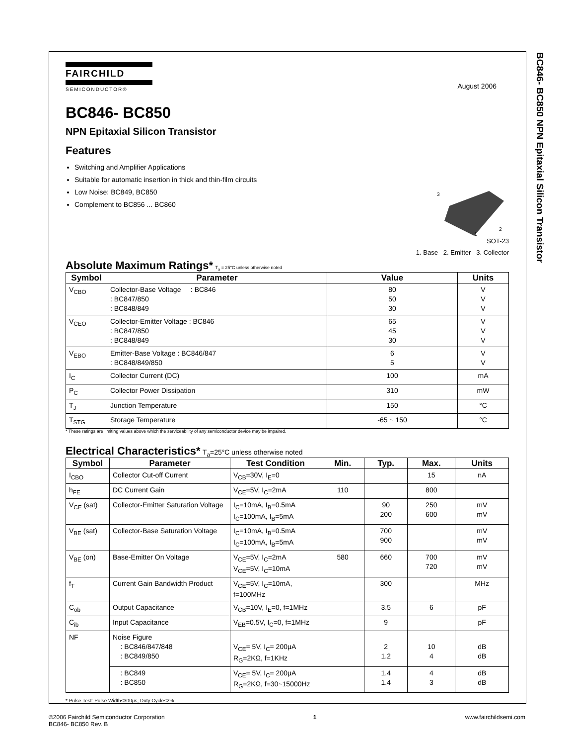BC846- BC850 NPN Epitaxial Silicon Transistor
FAIRCHILD
SEMICONDUCTOR®
August 2006
BC846- BC850
NPN Epitaxial Silicon Transistor
Features
Switching and Amplifier Applications
Suitable for automatic insertion in thick and thin-film circuits
Low Noise: BC849, BC850
Complement to BC856 ... BC860
3
2
1
SOT-23
1. Base 2. Emitter 3. Collector
Absolute Maximum Ratings* T<sub>a</sub> = 25°C unless otherwise noted
| Symbol | Parameter | Value | Units |
| --- | --- | --- | --- |
| V<sub>CBO</sub> | Collector-Base Voltage : BC846 : BC847/850 : BC848/849 | 80 50 30 | V V V |
| V<sub>CEO</sub> | Collector-Emitter Voltage : BC846 : BC847/850 : BC848/849 | 65 45 30 | V V V |
| V<sub>EBO</sub> | Emitter-Base Voltage : BC846/847 : BC848/849/850 | 6 5 | V V |
| I<sub>C</sub> | Collector Current (DC) | 100 | mA |
| P<sub>C</sub> | Collector Power Dissipation | 310 | mW |
| T<sub>J</sub> | Junction Temperature | 150 | °C |
| T<sub>STG</sub> | Storage Temperature | -65 ~ 150 | °C |
* These ratings are limiting values above which the serviceability of any semiconductor device may be impaired.
Electrical Characteristics* T<sub>a</sub>=25°C unless otherwise noted
| Symbol | Parameter | Test Condition | Min. | Typ. | Max. | Units |
| --- | --- | --- | --- | --- | --- | --- |
| I<sub>CBO</sub> | Collector Cut-off Current | V<sub>CB</sub>=30V, I<sub>E</sub>=0 | | | 15 | nA |
| h<sub>FE</sub> | DC Current Gain | V<sub>CE</sub>=5V, I<sub>C</sub>=2mA | 110 | | 800 | |
| V<sub>CE</sub> (sat) | Collector-Emitter Saturation Voltage | I<sub>C</sub>=10mA, I<sub>B</sub>=0.5mA I<sub>C</sub>=100mA, I<sub>B</sub>=5mA | | 90 200 | 250 600 | mV mV |
| V<sub>BE</sub> (sat) | Collector-Base Saturation Voltage | I<sub>C</sub>=10mA, I<sub>B</sub>=0.5mA I<sub>C</sub>=100mA, I<sub>B</sub>=5mA | | 700 900 | | mV mV |
| V<sub>BE</sub> (on) | Base-Emitter On Voltage | V<sub>CE</sub>=5V, I<sub>C</sub>=2mA V<sub>CE</sub>=5V, I<sub>C</sub>=10mA | 580 | 660 | 700 720 | mV mV |
| f<sub>T</sub> | Current Gain Bandwidth Product | V<sub>CE</sub>=5V, I<sub>C</sub>=10mA, f=100MHz | | 300 | | MHz |
| C<sub>ob</sub> | Output Capacitance | V<sub>CB</sub>=10V, I<sub>E</sub>=0, f=1MHz | | 3.5 | 6 | pF |
| C<sub>ib</sub> | Input Capacitance | V<sub>EB</sub>=0.5V, I<sub>C</sub>=0, f=1MHz | | 9 | | pF |
| NF | Noise Figure : BC846/847/848 : BC849/850 | V<sub>CE</sub>= 5V, I<sub>C</sub>= 200μA R<sub>G</sub>=2KΩ, f=1KHz | | 2 1.2 | 10 4 | dB dB |
| | : BC849 : BC850 | V<sub>CE</sub>= 5V, I<sub>C</sub>= 200μA R<sub>G</sub>=2KΩ, f=30~15000Hz | | 1.4 1.4 | 4 3 | dB dB |
* Pulse Test: Pulse Width≤300μs, Duty Cycle≤2%
©2006 Fairchild Semiconductor Corporation
BC846- BC850 Rev. B
1 www.fairchildsemi.com